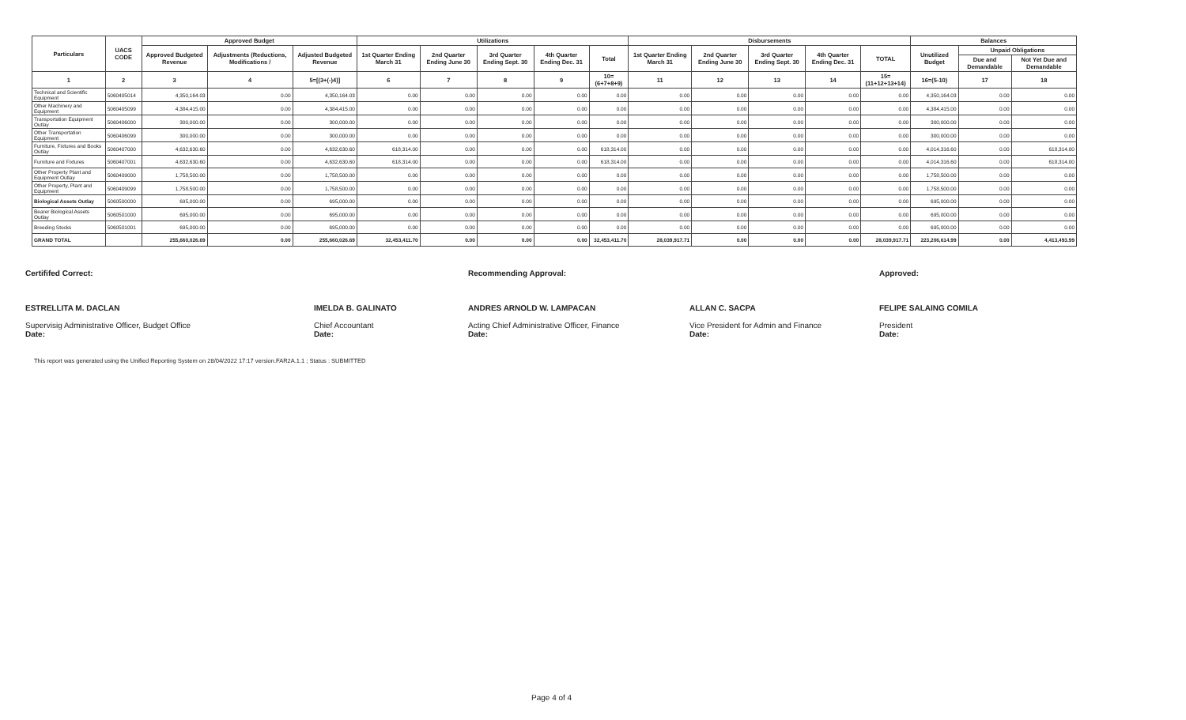| Particulars | UACS CODE | Approved Budget | | | Utilizations | | | | | Disbursements | | | | | Balances | | |
| --- | --- | --- | --- | --- | --- | --- | --- | --- | --- | --- | --- | --- | --- | --- | --- | --- | --- |
| | | Approved Budgeted Revenue | Adjustments (Reductions, Modifications / | Adjusted Budgeted Revenue | 1st Quarter Ending March 31 | 2nd Quarter Ending June 30 | 3rd Quarter Ending Sept. 30 | 4th Quarter Ending Dec. 31 | Total | 1st Quarter Ending March 31 | 2nd Quarter Ending June 30 | 3rd Quarter Ending Sept. 30 | 4th Quarter Ending Dec. 31 | TOTAL | Unutilized Budget | Unpaid Obligations | |
| | | | | | | | | | | | | | | | | Due and Demandable | Not Yet Due and Demandable |
| 1 | 2 | 3 | 4 | 5=[(3+(-)4)] | 6 | 7 | 8 | 9 | 10=(6+7+8+9) | 11 | 12 | 13 | 14 | 15=(11+12+13+14) | 16=(5-10) | 17 | 18 |
| Technical and Scientific Equipment | 5060405014 | 4,350,164.03 | 0.00 | 4,350,164.03 | 0.00 | 0.00 | 0.00 | 0.00 | 0.00 | 0.00 | 0.00 | 0.00 | 0.00 | 0.00 | 4,350,164.03 | 0.00 | 0.00 |
| Other Machinery and Equipment | 5060405099 | 4,384,415.00 | 0.00 | 4,384,415.00 | 0.00 | 0.00 | 0.00 | 0.00 | 0.00 | 0.00 | 0.00 | 0.00 | 0.00 | 0.00 | 4,384,415.00 | 0.00 | 0.00 |
| Transportation Equipment Outlay | 5060406000 | 300,000.00 | 0.00 | 300,000.00 | 0.00 | 0.00 | 0.00 | 0.00 | 0.00 | 0.00 | 0.00 | 0.00 | 0.00 | 0.00 | 300,000.00 | 0.00 | 0.00 |
| Other Transportation Equipment | 5060406099 | 300,000.00 | 0.00 | 300,000.00 | 0.00 | 0.00 | 0.00 | 0.00 | 0.00 | 0.00 | 0.00 | 0.00 | 0.00 | 0.00 | 300,000.00 | 0.00 | 0.00 |
| Furniture, Fixtures and Books Outlay | 5060407000 | 4,632,630.60 | 0.00 | 4,632,630.60 | 618,314.00 | 0.00 | 0.00 | 0.00 | 618,314.00 | 0.00 | 0.00 | 0.00 | 0.00 | 0.00 | 4,014,316.60 | 0.00 | 618,314.00 |
| Furniture and Fixtures | 5060407001 | 4,632,630.60 | 0.00 | 4,632,630.60 | 618,314.00 | 0.00 | 0.00 | 0.00 | 618,314.00 | 0.00 | 0.00 | 0.00 | 0.00 | 0.00 | 4,014,316.60 | 0.00 | 618,314.00 |
| Other Property Plant and Equipment Outlay | 5060409000 | 1,758,500.00 | 0.00 | 1,758,500.00 | 0.00 | 0.00 | 0.00 | 0.00 | 0.00 | 0.00 | 0.00 | 0.00 | 0.00 | 0.00 | 1,758,500.00 | 0.00 | 0.00 |
| Other Property, Plant and Equipment | 5060409099 | 1,758,500.00 | 0.00 | 1,758,500.00 | 0.00 | 0.00 | 0.00 | 0.00 | 0.00 | 0.00 | 0.00 | 0.00 | 0.00 | 0.00 | 1,758,500.00 | 0.00 | 0.00 |
| Biological Assets Outlay | 5060500000 | 695,000.00 | 0.00 | 695,000.00 | 0.00 | 0.00 | 0.00 | 0.00 | 0.00 | 0.00 | 0.00 | 0.00 | 0.00 | 0.00 | 695,000.00 | 0.00 | 0.00 |
| Bearer Biological Assets Outlay | 5060501000 | 695,000.00 | 0.00 | 695,000.00 | 0.00 | 0.00 | 0.00 | 0.00 | 0.00 | 0.00 | 0.00 | 0.00 | 0.00 | 0.00 | 695,000.00 | 0.00 | 0.00 |
| Breeding Stocks | 5060501001 | 695,000.00 | 0.00 | 695,000.00 | 0.00 | 0.00 | 0.00 | 0.00 | 0.00 | 0.00 | 0.00 | 0.00 | 0.00 | 0.00 | 695,000.00 | 0.00 | 0.00 |
| GRAND TOTAL | | 255,660,026.69 | 0.00 | 255,660,026.69 | 32,453,411.70 | 0.00 | 0.00 | 0.00 | 32,453,411.70 | 28,039,917.71 | 0.00 | 0.00 | 0.00 | 28,039,917.71 | 223,206,614.99 | 0.00 | 4,413,493.99 |
Certififed Correct:
ESTRELLITA M. DACLAN
Supervisig Administrative Officer, Budget Office
Date:
IMELDA B. GALINATO
Chief Accountant
Date:
Recommending Approval:
ANDRES ARNOLD W. LAMPACAN
Acting Chief Administrative Officer, Finance
Date:
ALLAN C. SACPA
Vice President for Admin and Finance
Date:
Approved:
FELIPE SALAING COMILA
President
Date:
This report was generated using the Unified Reporting System on 28/04/2022 17:17 version.FAR2A.1.1 ; Status : SUBMITTED
Page 4 of 4